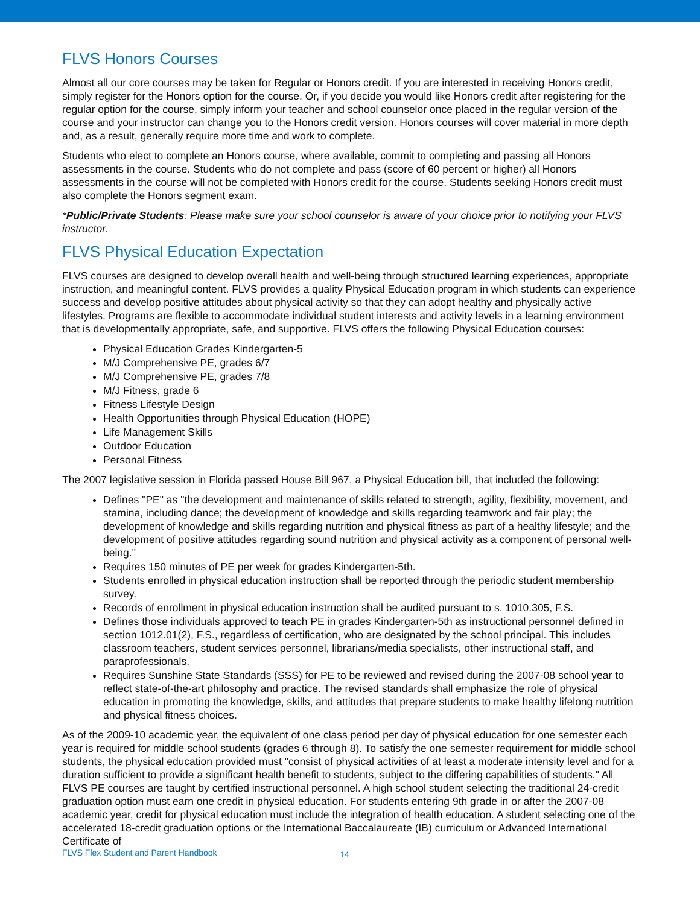FLVS Honors Courses
Almost all our core courses may be taken for Regular or Honors credit. If you are interested in receiving Honors credit, simply register for the Honors option for the course. Or, if you decide you would like Honors credit after registering for the regular option for the course, simply inform your teacher and school counselor once placed in the regular version of the course and your instructor can change you to the Honors credit version. Honors courses will cover material in more depth and, as a result, generally require more time and work to complete.
Students who elect to complete an Honors course, where available, commit to completing and passing all Honors assessments in the course. Students who do not complete and pass (score of 60 percent or higher) all Honors assessments in the course will not be completed with Honors credit for the course. Students seeking Honors credit must also complete the Honors segment exam.
*Public/Private Students: Please make sure your school counselor is aware of your choice prior to notifying your FLVS instructor.
FLVS Physical Education Expectation
FLVS courses are designed to develop overall health and well-being through structured learning experiences, appropriate instruction, and meaningful content. FLVS provides a quality Physical Education program in which students can experience success and develop positive attitudes about physical activity so that they can adopt healthy and physically active lifestyles. Programs are flexible to accommodate individual student interests and activity levels in a learning environment that is developmentally appropriate, safe, and supportive. FLVS offers the following Physical Education courses:
Physical Education Grades Kindergarten-5
M/J Comprehensive PE, grades 6/7
M/J Comprehensive PE, grades 7/8
M/J Fitness, grade 6
Fitness Lifestyle Design
Health Opportunities through Physical Education (HOPE)
Life Management Skills
Outdoor Education
Personal Fitness
The 2007 legislative session in Florida passed House Bill 967, a Physical Education bill, that included the following:
Defines "PE" as "the development and maintenance of skills related to strength, agility, flexibility, movement, and stamina, including dance; the development of knowledge and skills regarding teamwork and fair play; the development of knowledge and skills regarding nutrition and physical fitness as part of a healthy lifestyle; and the development of positive attitudes regarding sound nutrition and physical activity as a component of personal well-being."
Requires 150 minutes of PE per week for grades Kindergarten-5th.
Students enrolled in physical education instruction shall be reported through the periodic student membership survey.
Records of enrollment in physical education instruction shall be audited pursuant to s. 1010.305, F.S.
Defines those individuals approved to teach PE in grades Kindergarten-5th as instructional personnel defined in section 1012.01(2), F.S., regardless of certification, who are designated by the school principal. This includes classroom teachers, student services personnel, librarians/media specialists, other instructional staff, and paraprofessionals.
Requires Sunshine State Standards (SSS) for PE to be reviewed and revised during the 2007-08 school year to reflect state-of-the-art philosophy and practice. The revised standards shall emphasize the role of physical education in promoting the knowledge, skills, and attitudes that prepare students to make healthy lifelong nutrition and physical fitness choices.
As of the 2009-10 academic year, the equivalent of one class period per day of physical education for one semester each year is required for middle school students (grades 6 through 8). To satisfy the one semester requirement for middle school students, the physical education provided must "consist of physical activities of at least a moderate intensity level and for a duration sufficient to provide a significant health benefit to students, subject to the differing capabilities of students." All FLVS PE courses are taught by certified instructional personnel. A high school student selecting the traditional 24-credit graduation option must earn one credit in physical education. For students entering 9th grade in or after the 2007-08 academic year, credit for physical education must include the integration of health education. A student selecting one of the accelerated 18-credit graduation options or the International Baccalaureate (IB) curriculum or Advanced International Certificate of
FLVS Flex Student and Parent Handbook 14